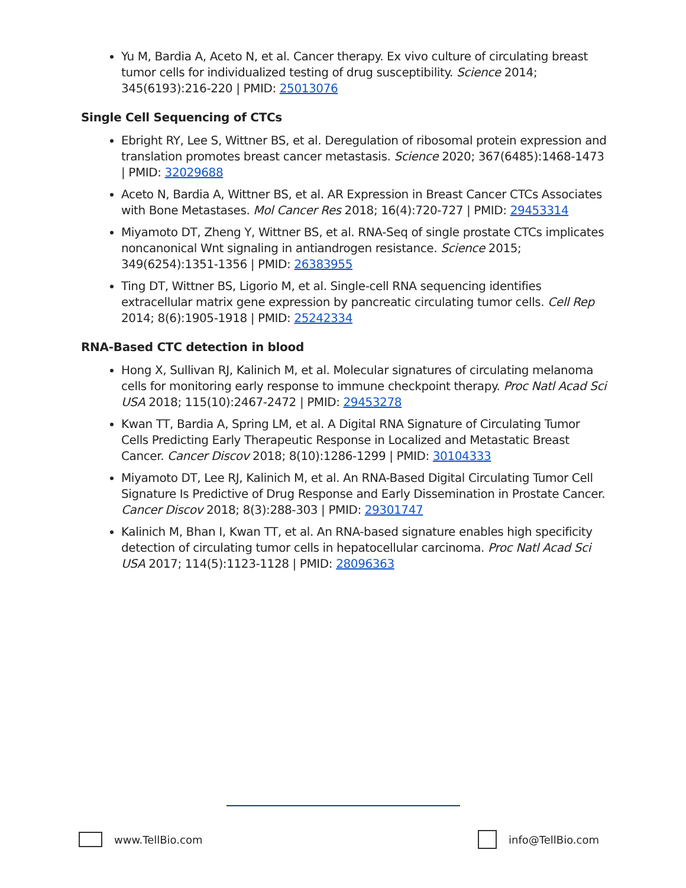Yu M, Bardia A, Aceto N, et al. Cancer therapy. Ex vivo culture of circulating breast tumor cells for individualized testing of drug susceptibility. Science 2014; 345(6193):216-220 | PMID: 25013076
Single Cell Sequencing of CTCs
Ebright RY, Lee S, Wittner BS, et al. Deregulation of ribosomal protein expression and translation promotes breast cancer metastasis. Science 2020; 367(6485):1468-1473 | PMID: 32029688
Aceto N, Bardia A, Wittner BS, et al. AR Expression in Breast Cancer CTCs Associates with Bone Metastases. Mol Cancer Res 2018; 16(4):720-727 | PMID: 29453314
Miyamoto DT, Zheng Y, Wittner BS, et al. RNA-Seq of single prostate CTCs implicates noncanonical Wnt signaling in antiandrogen resistance. Science 2015; 349(6254):1351-1356 | PMID: 26383955
Ting DT, Wittner BS, Ligorio M, et al. Single-cell RNA sequencing identifies extracellular matrix gene expression by pancreatic circulating tumor cells. Cell Rep 2014; 8(6):1905-1918 | PMID: 25242334
RNA-Based CTC detection in blood
Hong X, Sullivan RJ, Kalinich M, et al. Molecular signatures of circulating melanoma cells for monitoring early response to immune checkpoint therapy. Proc Natl Acad Sci USA 2018; 115(10):2467-2472 | PMID: 29453278
Kwan TT, Bardia A, Spring LM, et al. A Digital RNA Signature of Circulating Tumor Cells Predicting Early Therapeutic Response in Localized and Metastatic Breast Cancer. Cancer Discov 2018; 8(10):1286-1299 | PMID: 30104333
Miyamoto DT, Lee RJ, Kalinich M, et al. An RNA-Based Digital Circulating Tumor Cell Signature Is Predictive of Drug Response and Early Dissemination in Prostate Cancer. Cancer Discov 2018; 8(3):288-303 | PMID: 29301747
Kalinich M, Bhan I, Kwan TT, et al. An RNA-based signature enables high specificity detection of circulating tumor cells in hepatocellular carcinoma. Proc Natl Acad Sci USA 2017; 114(5):1123-1128 | PMID: 28096363
www.TellBio.com info@TellBio.com